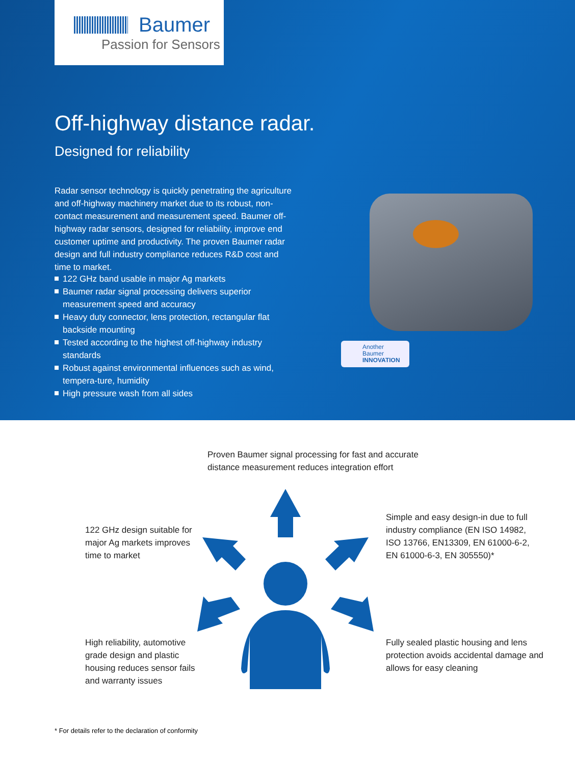Baumer
Passion for Sensors
Off-highway distance radar.
Designed for reliability
Radar sensor technology is quickly penetrating the agriculture and off-highway machinery market due to its robust, non-contact measurement and measurement speed. Baumer off-highway radar sensors, designed for reliability, improve end customer uptime and productivity. The proven Baumer radar design and full industry compliance reduces R&D cost and time to market.
122 GHz band usable in major Ag markets
Baumer radar signal processing delivers superior measurement speed and accuracy
Heavy duty connector, lens protection, rectangular flat backside mounting
Tested according to the highest off-highway industry standards
Robust against environmental influences such as wind, tempera-ture, humidity
High pressure wash from all sides
Another
Baumer
INNOVATION
Proven Baumer signal processing for fast and accurate
distance measurement reduces integration effort
122 GHz design suitable for
major Ag markets improves
time to market
Simple and easy design-in due to full
industry compliance (EN ISO 14982,
ISO 13766, EN13309, EN 61000-6-2,
EN 61000-6-3, EN 305550)*
High reliability, automotive
grade design and plastic
housing reduces sensor fails
and warranty issues
Fully sealed plastic housing and lens
protection avoids accidental damage and
allows for easy cleaning
* For details refer to the declaration of conformity